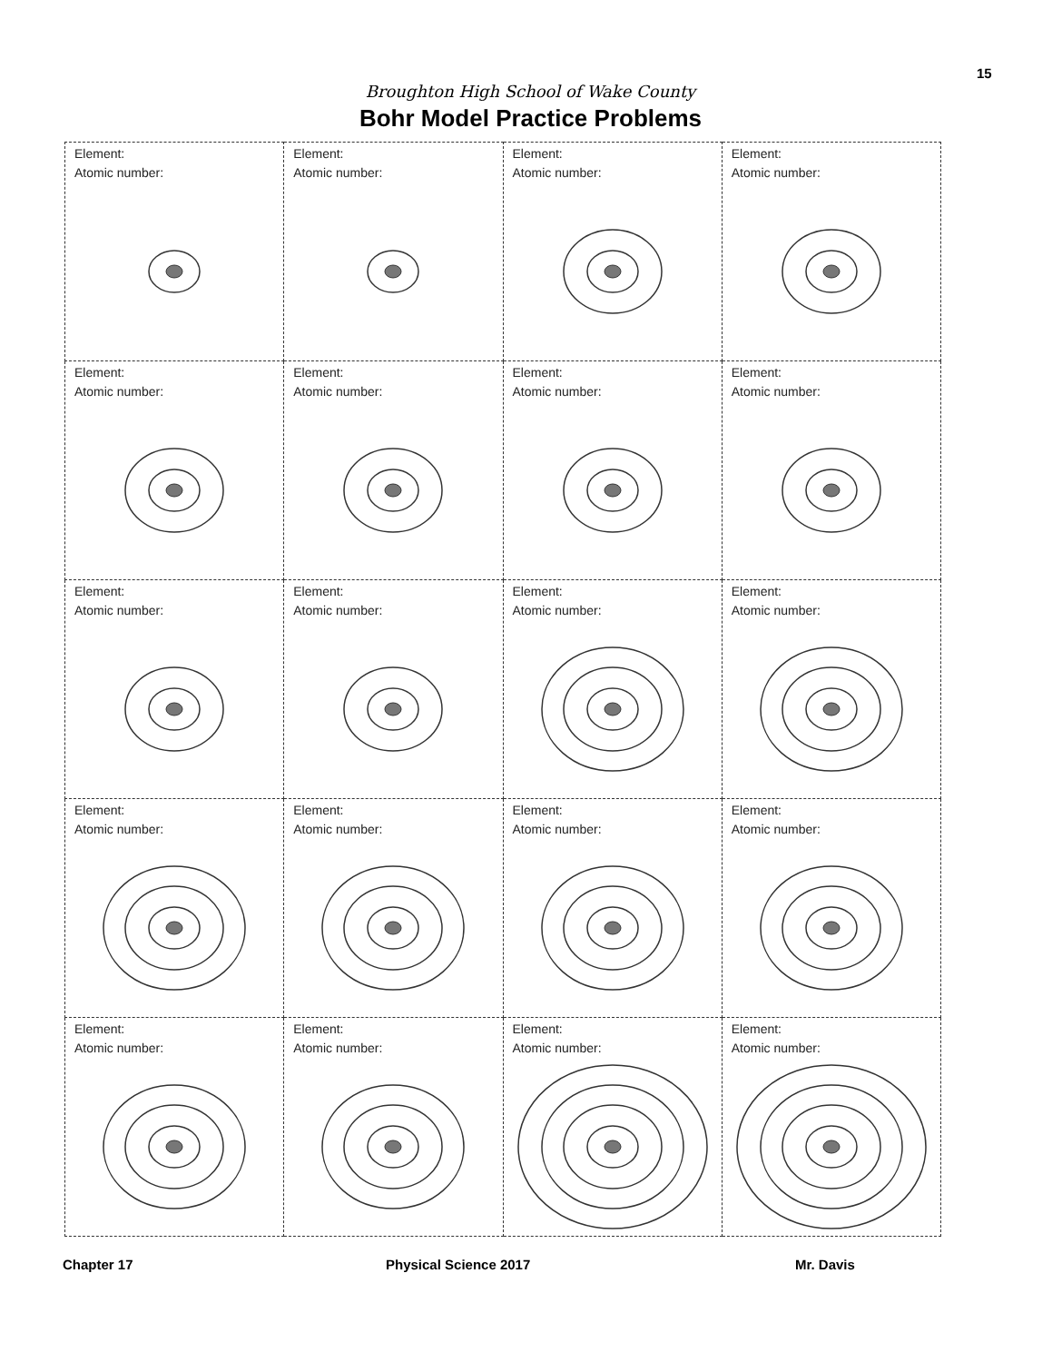15
Broughton High School of Wake County
Bohr Model Practice Problems
| Element: Atomic number: | Element: Atomic number: | Element: Atomic number: | Element: Atomic number: |
| Element: Atomic number: | Element: Atomic number: | Element: Atomic number: | Element: Atomic number: |
| Element: Atomic number: | Element: Atomic number: | Element: Atomic number: | Element: Atomic number: |
| Element: Atomic number: | Element: Atomic number: | Element: Atomic number: | Element: Atomic number: |
| Element: Atomic number: | Element: Atomic number: | Element: Atomic number: | Element: Atomic number: |
Chapter 17 Physical Science 2017 Mr. Davis